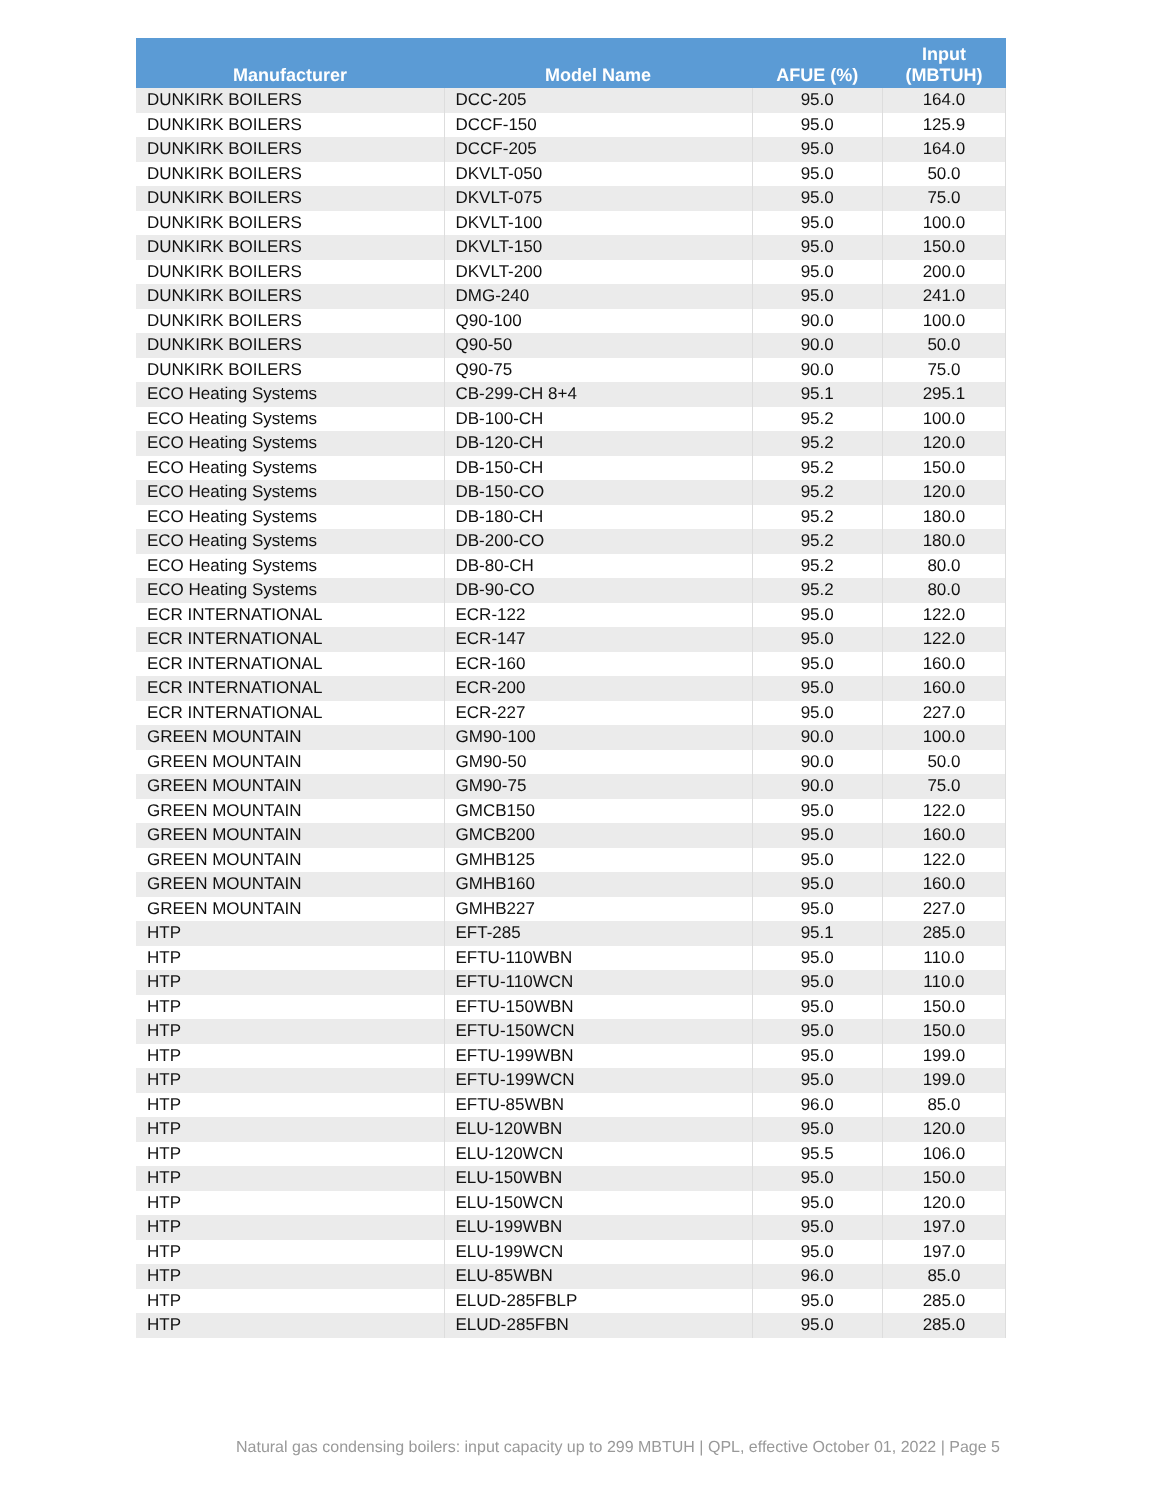| Manufacturer | Model Name | AFUE (%) | Input (MBTUH) |
| --- | --- | --- | --- |
| DUNKIRK BOILERS | DCC-205 | 95.0 | 164.0 |
| DUNKIRK BOILERS | DCCF-150 | 95.0 | 125.9 |
| DUNKIRK BOILERS | DCCF-205 | 95.0 | 164.0 |
| DUNKIRK BOILERS | DKVLT-050 | 95.0 | 50.0 |
| DUNKIRK BOILERS | DKVLT-075 | 95.0 | 75.0 |
| DUNKIRK BOILERS | DKVLT-100 | 95.0 | 100.0 |
| DUNKIRK BOILERS | DKVLT-150 | 95.0 | 150.0 |
| DUNKIRK BOILERS | DKVLT-200 | 95.0 | 200.0 |
| DUNKIRK BOILERS | DMG-240 | 95.0 | 241.0 |
| DUNKIRK BOILERS | Q90-100 | 90.0 | 100.0 |
| DUNKIRK BOILERS | Q90-50 | 90.0 | 50.0 |
| DUNKIRK BOILERS | Q90-75 | 90.0 | 75.0 |
| ECO Heating Systems | CB-299-CH 8+4 | 95.1 | 295.1 |
| ECO Heating Systems | DB-100-CH | 95.2 | 100.0 |
| ECO Heating Systems | DB-120-CH | 95.2 | 120.0 |
| ECO Heating Systems | DB-150-CH | 95.2 | 150.0 |
| ECO Heating Systems | DB-150-CO | 95.2 | 120.0 |
| ECO Heating Systems | DB-180-CH | 95.2 | 180.0 |
| ECO Heating Systems | DB-200-CO | 95.2 | 180.0 |
| ECO Heating Systems | DB-80-CH | 95.2 | 80.0 |
| ECO Heating Systems | DB-90-CO | 95.2 | 80.0 |
| ECR INTERNATIONAL | ECR-122 | 95.0 | 122.0 |
| ECR INTERNATIONAL | ECR-147 | 95.0 | 122.0 |
| ECR INTERNATIONAL | ECR-160 | 95.0 | 160.0 |
| ECR INTERNATIONAL | ECR-200 | 95.0 | 160.0 |
| ECR INTERNATIONAL | ECR-227 | 95.0 | 227.0 |
| GREEN MOUNTAIN | GM90-100 | 90.0 | 100.0 |
| GREEN MOUNTAIN | GM90-50 | 90.0 | 50.0 |
| GREEN MOUNTAIN | GM90-75 | 90.0 | 75.0 |
| GREEN MOUNTAIN | GMCB150 | 95.0 | 122.0 |
| GREEN MOUNTAIN | GMCB200 | 95.0 | 160.0 |
| GREEN MOUNTAIN | GMHB125 | 95.0 | 122.0 |
| GREEN MOUNTAIN | GMHB160 | 95.0 | 160.0 |
| GREEN MOUNTAIN | GMHB227 | 95.0 | 227.0 |
| HTP | EFT-285 | 95.1 | 285.0 |
| HTP | EFTU-110WBN | 95.0 | 110.0 |
| HTP | EFTU-110WCN | 95.0 | 110.0 |
| HTP | EFTU-150WBN | 95.0 | 150.0 |
| HTP | EFTU-150WCN | 95.0 | 150.0 |
| HTP | EFTU-199WBN | 95.0 | 199.0 |
| HTP | EFTU-199WCN | 95.0 | 199.0 |
| HTP | EFTU-85WBN | 96.0 | 85.0 |
| HTP | ELU-120WBN | 95.0 | 120.0 |
| HTP | ELU-120WCN | 95.5 | 106.0 |
| HTP | ELU-150WBN | 95.0 | 150.0 |
| HTP | ELU-150WCN | 95.0 | 120.0 |
| HTP | ELU-199WBN | 95.0 | 197.0 |
| HTP | ELU-199WCN | 95.0 | 197.0 |
| HTP | ELU-85WBN | 96.0 | 85.0 |
| HTP | ELUD-285FBLP | 95.0 | 285.0 |
| HTP | ELUD-285FBN | 95.0 | 285.0 |
Natural gas condensing boilers: input capacity up to 299 MBTUH | QPL, effective October 01, 2022 | Page 5